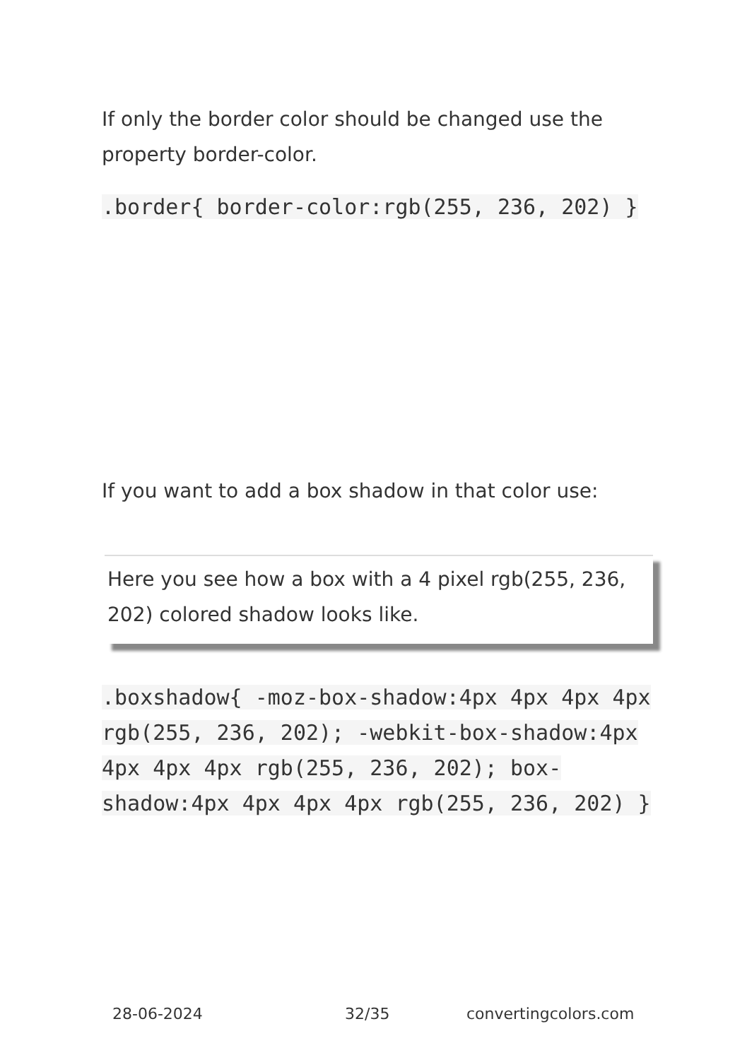If only the border color should be changed use the property border-color.
.border{ border-color:rgb(255, 236, 202) }
If you want to add a box shadow in that color use:
Here you see how a box with a 4 pixel rgb(255, 236, 202) colored shadow looks like.
.boxshadow{ -moz-box-shadow:4px 4px 4px 4px rgb(255, 236, 202); -webkit-box-shadow:4px 4px 4px 4px rgb(255, 236, 202); box-shadow:4px 4px 4px 4px rgb(255, 236, 202) }
28-06-2024 32/35 convertingcolors.com